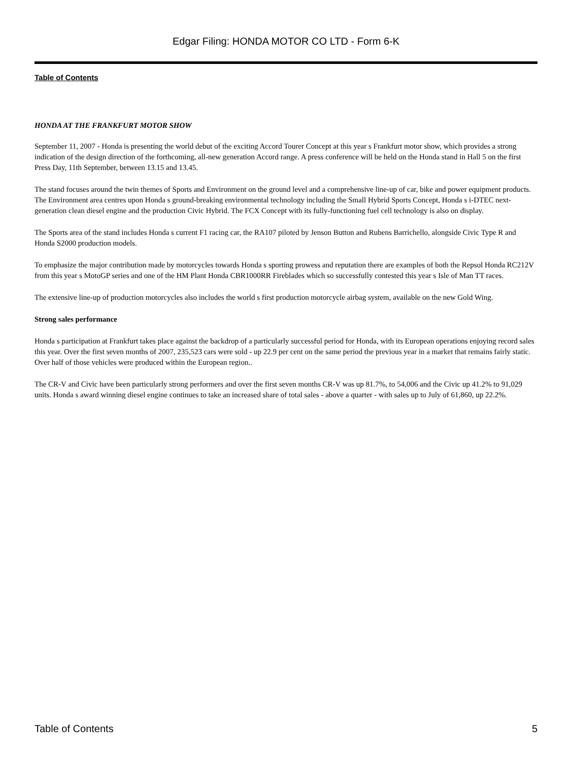Edgar Filing: HONDA MOTOR CO LTD - Form 6-K
Table of Contents
HONDA AT THE FRANKFURT MOTOR SHOW
September 11, 2007 - Honda is presenting the world debut of the exciting Accord Tourer Concept at this year s Frankfurt motor show, which provides a strong indication of the design direction of the forthcoming, all-new generation Accord range. A press conference will be held on the Honda stand in Hall 5 on the first Press Day, 11th September, between 13.15 and 13.45.
The stand focuses around the twin themes of Sports and Environment on the ground level and a comprehensive line-up of car, bike and power equipment products. The Environment area centres upon Honda s ground-breaking environmental technology including the Small Hybrid Sports Concept, Honda s i-DTEC next-generation clean diesel engine and the production Civic Hybrid. The FCX Concept with its fully-functioning fuel cell technology is also on display.
The Sports area of the stand includes Honda s current F1 racing car, the RA107 piloted by Jenson Button and Rubens Barrichello, alongside Civic Type R and Honda S2000 production models.
To emphasize the major contribution made by motorcycles towards Honda s sporting prowess and reputation there are examples of both the Repsol Honda RC212V from this year s MotoGP series and one of the HM Plant Honda CBR1000RR Fireblades which so successfully contested this year s Isle of Man TT races.
The extensive line-up of production motorcycles also includes the world s first production motorcycle airbag system, available on the new Gold Wing.
Strong sales performance
Honda s participation at Frankfurt takes place against the backdrop of a particularly successful period for Honda, with its European operations enjoying record sales this year. Over the first seven months of 2007, 235,523 cars were sold - up 22.9 per cent on the same period the previous year in a market that remains fairly static. Over half of those vehicles were produced within the European region..
The CR-V and Civic have been particularly strong performers and over the first seven months CR-V was up 81.7%, to 54,006 and the Civic up 41.2% to 91,029 units. Honda s award winning diesel engine continues to take an increased share of total sales - above a quarter - with sales up to July of 61,860, up 22.2%.
Table of Contents 5